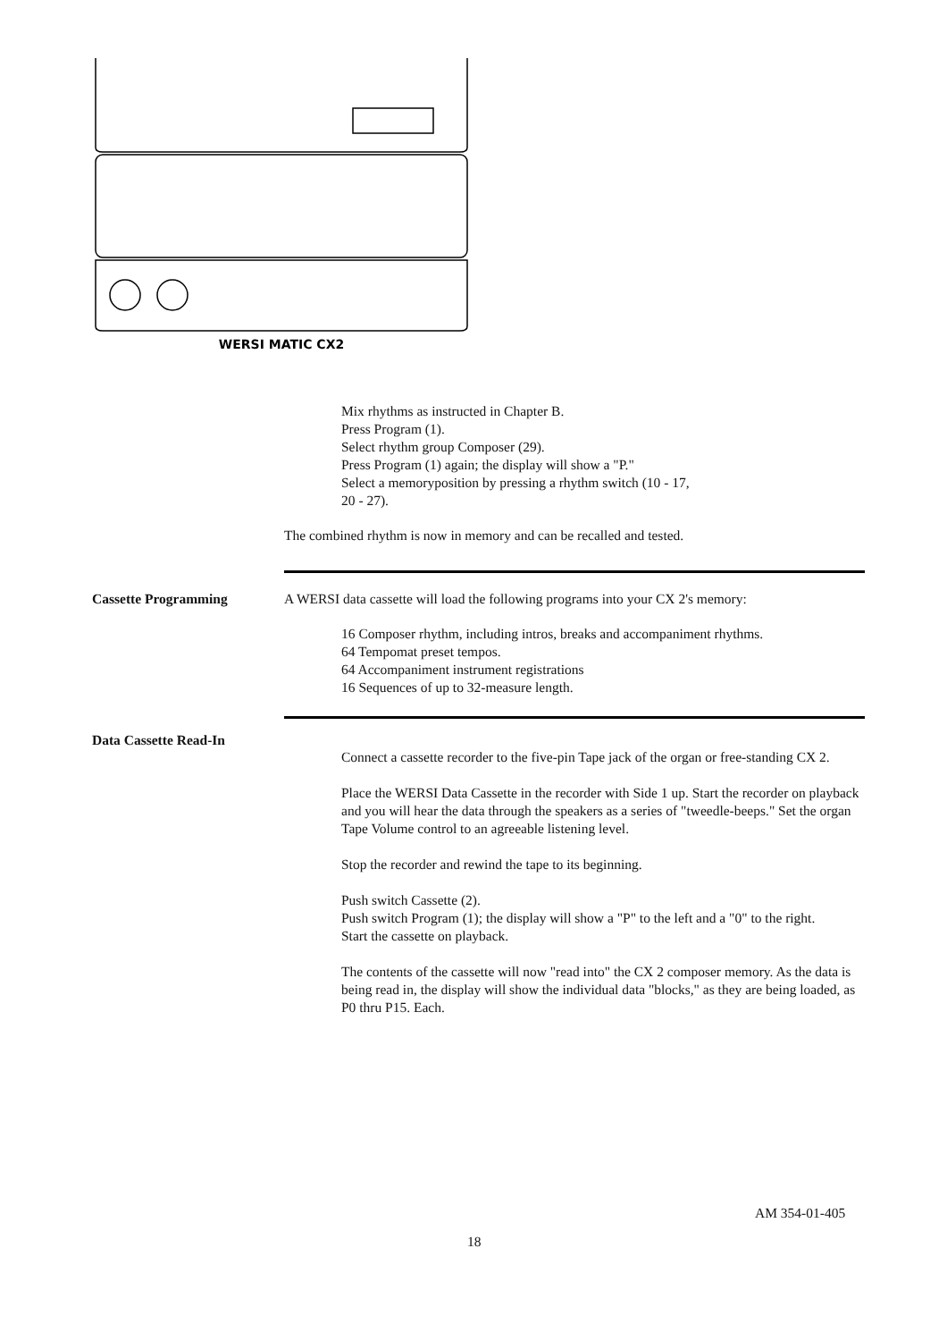WERSI MATIC CX2
Mix rhythms as instructed in Chapter B.
Press Program (1).
Select rhythm group Composer (29).
Press Program (1) again; the display will show a "P."
Select a memoryposition by pressing a rhythm switch (10 - 17,
20 - 27).
The combined rhythm is now in memory and can be recalled and tested.
Cassette Programming A WERSI data cassette will load the following programs into your CX 2's memory:
16 Composer rhythm, including intros, breaks and accompaniment rhythms.
64 Tempomat preset tempos.
64 Accompaniment instrument registrations
16 Sequences of up to 32-measure length.
Data Cassette Read-In
Connect a cassette recorder to the five-pin Tape jack of the organ or free-standing CX 2.
Place the WERSI Data Cassette in the recorder with Side 1 up. Start the recorder on playback and you will hear the data through the speakers as a series of "tweedle-beeps." Set the organ Tape Volume control to an agreeable listening level.
Stop the recorder and rewind the tape to its beginning.
Push switch Cassette (2).
Push switch Program (1); the display will show a "P" to the left and a "0" to the right.
Start the cassette on playback.
The contents of the cassette will now "read into" the CX 2 composer memory. As the data is being read in, the display will show the individual data "blocks," as they are being loaded, as P0 thru P15. Each.
AM 354-01-405
18